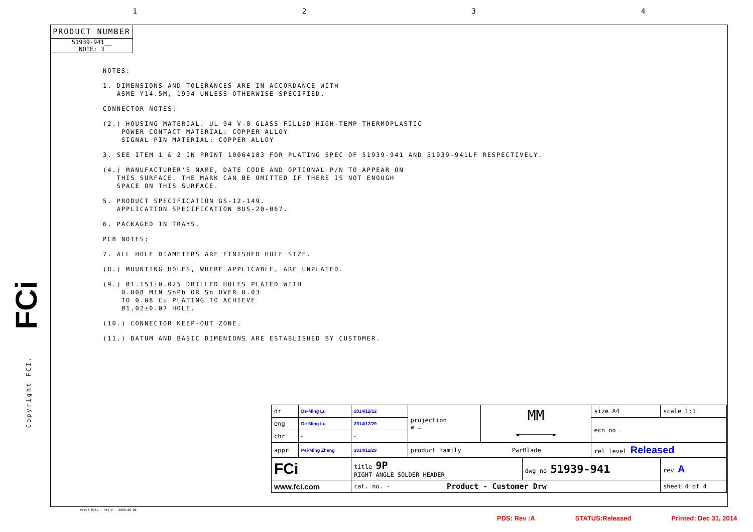1234
FCi
Copyright FCI.
PRODUCT NUMBER
51939-941__
NOTE: 3
NOTES:
1. DIMENSIONS AND TOLERANCES ARE IN ACCORDANCE WITH
ASME Y14.5M, 1994 UNLESS OTHERWISE SPECIFIED.
CONNECTOR NOTES:
(2.) HOUSING MATERIAL: UL 94 V-0 GLASS FILLED HIGH-TEMP THERMOPLASTIC
POWER CONTACT MATERIAL: COPPER ALLOY
SIGNAL PIN MATERIAL: COPPER ALLOY
3. SEE ITEM 1 & 2 IN PRINT 10064183 FOR PLATING SPEC OF 51939-941 AND 51939-941LF RESPECTIVELY.
(4.) MANUFACTURER'S NAME, DATE CODE AND OPTIONAL P/N TO APPEAR ON
THIS SURFACE. THE MARK CAN BE OMITTED IF THERE IS NOT ENOUGH
SPACE ON THIS SURFACE.
5. PRODUCT SPECIFICATION GS-12-149.
APPLICATION SPECIFICATION BUS-20-067.
6. PACKAGED IN TRAYS.
PCB NOTES:
7. ALL HOLE DIAMETERS ARE FINISHED HOLE SIZE.
(8.) MOUNTING HOLES, WHERE APPLICABLE, ARE UNPLATED.
(9.) Ø1.151±0.025 DRILLED HOLES PLATED WITH
0.008 MIN SnPb OR Sn OVER 0.03
TO 0.08 Cu PLATING TO ACHIEVE
Ø1.02±0.07 HOLE.
(10.) CONNECTOR KEEP-OUT ZONE.
(11.) DATUM AND BASIC DIMENIONS ARE ESTABLISHED BY CUSTOMER.
| dr | De-Ming Lu | 2014/12/12 | projection ⊕ ▭ | | MM ◄────────► | | size A4 | scale 1:1 |
| eng | De-Ming Lu | 2014/12/29 | | | | | ecn no - | |
| chr | - | - | | | | | | |
| appr | Pei-Ming Zheng | 2014/12/29 | product family PwrBlade | | | | rel level Released | |
| FCi | | title 9P RIGHT ANGLE SOLDER HEADER | | | | dwg no 51939-941 | | rev A |
| www.fci.com | | cat. no. - | | Product - Customer Drw | | | | sheet 4 of 4 |
Pro/E File · REV C · 2009-06-09
PDS: Rev :A STATUS:Released Printed: Dec 31, 2014